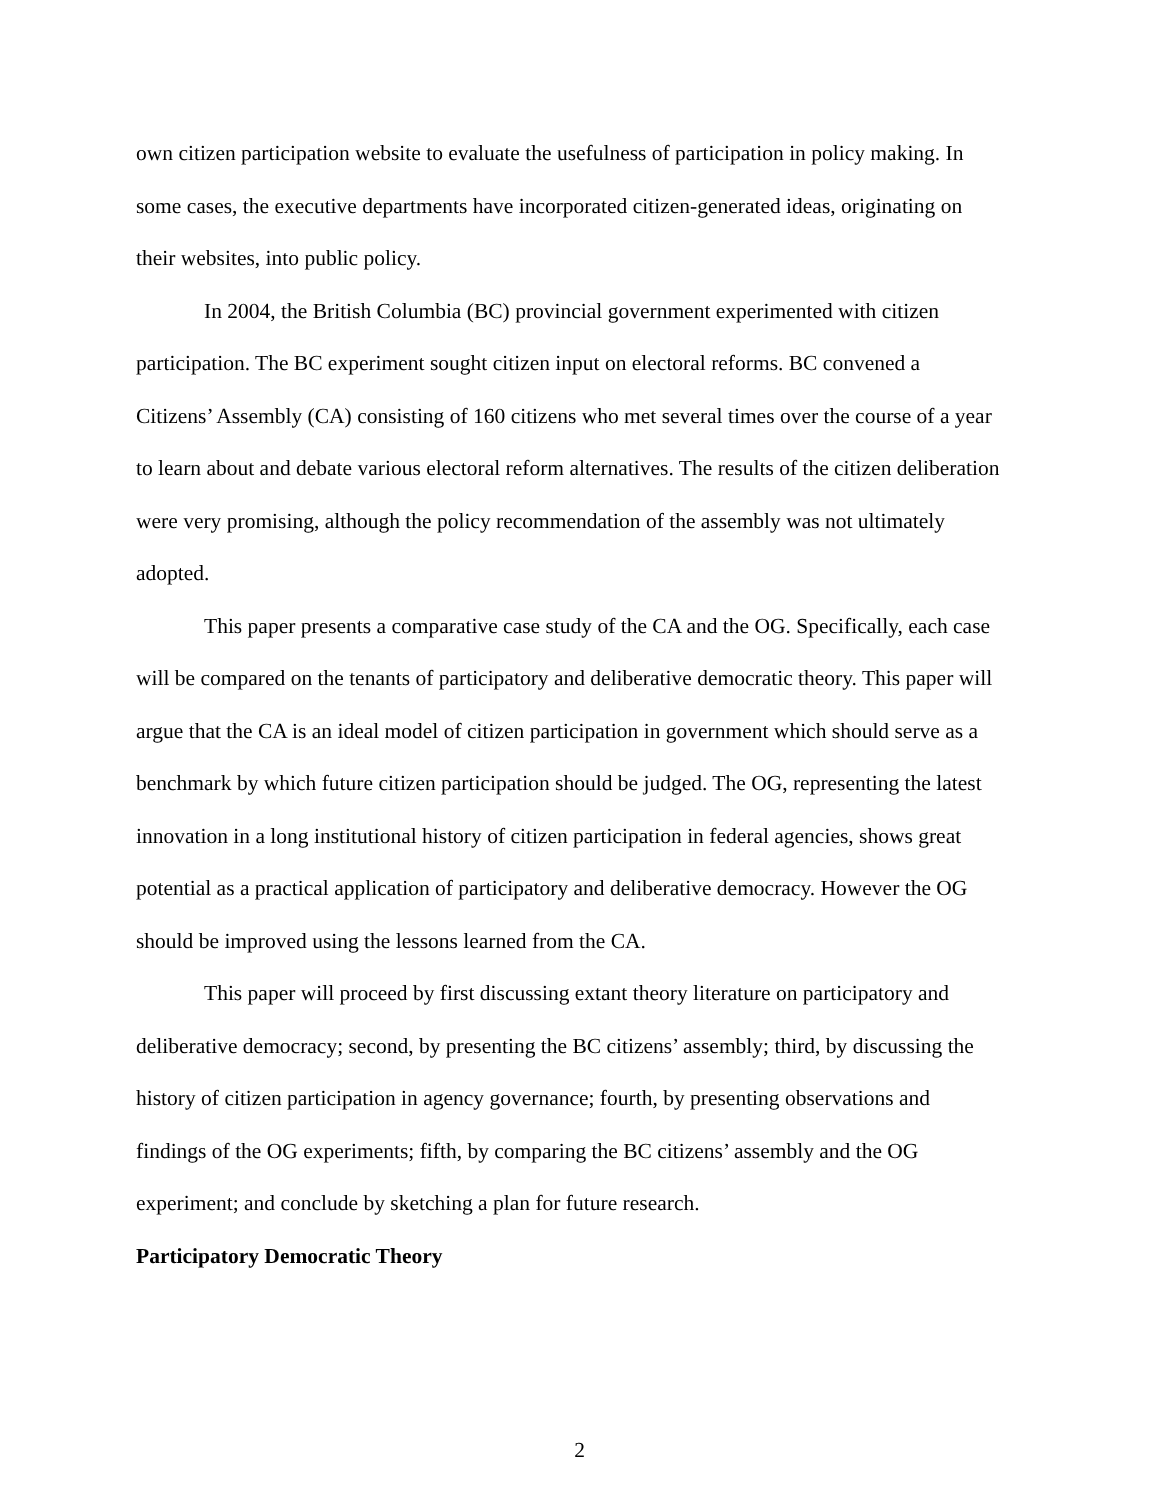own citizen participation website to evaluate the usefulness of participation in policy making. In some cases, the executive departments have incorporated citizen-generated ideas, originating on their websites, into public policy.
In 2004, the British Columbia (BC) provincial government experimented with citizen participation. The BC experiment sought citizen input on electoral reforms. BC convened a Citizens’ Assembly (CA) consisting of 160 citizens who met several times over the course of a year to learn about and debate various electoral reform alternatives. The results of the citizen deliberation were very promising, although the policy recommendation of the assembly was not ultimately adopted.
This paper presents a comparative case study of the CA and the OG. Specifically, each case will be compared on the tenants of participatory and deliberative democratic theory. This paper will argue that the CA is an ideal model of citizen participation in government which should serve as a benchmark by which future citizen participation should be judged. The OG, representing the latest innovation in a long institutional history of citizen participation in federal agencies, shows great potential as a practical application of participatory and deliberative democracy. However the OG should be improved using the lessons learned from the CA.
This paper will proceed by first discussing extant theory literature on participatory and deliberative democracy; second, by presenting the BC citizens’ assembly; third, by discussing the history of citizen participation in agency governance; fourth, by presenting observations and findings of the OG experiments; fifth, by comparing the BC citizens’ assembly and the OG experiment; and conclude by sketching a plan for future research.
Participatory Democratic Theory
2